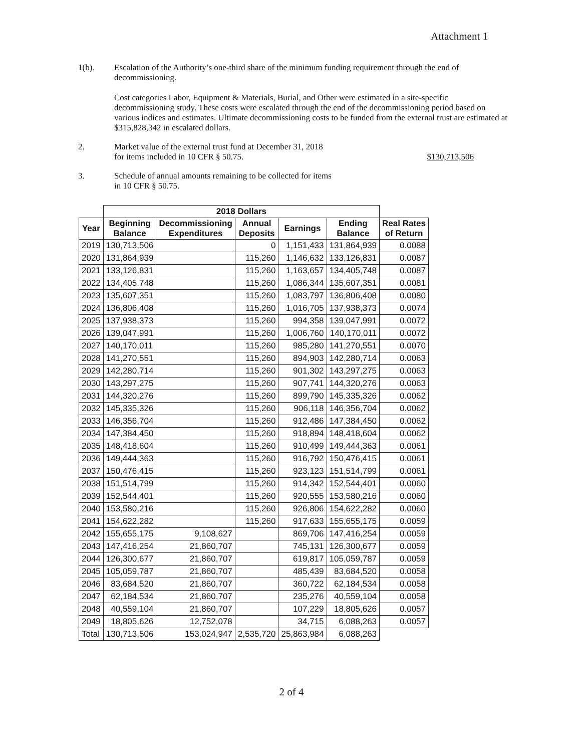Attachment 1
1(b). Escalation of the Authority’s one-third share of the minimum funding requirement through the end of decommissioning.
Cost categories Labor, Equipment & Materials, Burial, and Other were estimated in a site-specific decommissioning study. These costs were escalated through the end of the decommissioning period based on various indices and estimates. Ultimate decommissioning costs to be funded from the external trust are estimated at $315,828,342 in escalated dollars.
2. Market value of the external trust fund at December 31, 2018
for items included in 10 CFR § 50.75. $130,713,506
3. Schedule of annual amounts remaining to be collected for items
in 10 CFR § 50.75.
| | 2018 Dollars | | | | | |
| --- | --- | --- | --- | --- | --- | --- |
| Year | Beginning Balance | Decommissioning Expenditures | Annual Deposits | Earnings | Ending Balance | Real Rates of Return |
| 2019 | 130,713,506 | | 0 | 1,151,433 | 131,864,939 | 0.0088 |
| 2020 | 131,864,939 | | 115,260 | 1,146,632 | 133,126,831 | 0.0087 |
| 2021 | 133,126,831 | | 115,260 | 1,163,657 | 134,405,748 | 0.0087 |
| 2022 | 134,405,748 | | 115,260 | 1,086,344 | 135,607,351 | 0.0081 |
| 2023 | 135,607,351 | | 115,260 | 1,083,797 | 136,806,408 | 0.0080 |
| 2024 | 136,806,408 | | 115,260 | 1,016,705 | 137,938,373 | 0.0074 |
| 2025 | 137,938,373 | | 115,260 | 994,358 | 139,047,991 | 0.0072 |
| 2026 | 139,047,991 | | 115,260 | 1,006,760 | 140,170,011 | 0.0072 |
| 2027 | 140,170,011 | | 115,260 | 985,280 | 141,270,551 | 0.0070 |
| 2028 | 141,270,551 | | 115,260 | 894,903 | 142,280,714 | 0.0063 |
| 2029 | 142,280,714 | | 115,260 | 901,302 | 143,297,275 | 0.0063 |
| 2030 | 143,297,275 | | 115,260 | 907,741 | 144,320,276 | 0.0063 |
| 2031 | 144,320,276 | | 115,260 | 899,790 | 145,335,326 | 0.0062 |
| 2032 | 145,335,326 | | 115,260 | 906,118 | 146,356,704 | 0.0062 |
| 2033 | 146,356,704 | | 115,260 | 912,486 | 147,384,450 | 0.0062 |
| 2034 | 147,384,450 | | 115,260 | 918,894 | 148,418,604 | 0.0062 |
| 2035 | 148,418,604 | | 115,260 | 910,499 | 149,444,363 | 0.0061 |
| 2036 | 149,444,363 | | 115,260 | 916,792 | 150,476,415 | 0.0061 |
| 2037 | 150,476,415 | | 115,260 | 923,123 | 151,514,799 | 0.0061 |
| 2038 | 151,514,799 | | 115,260 | 914,342 | 152,544,401 | 0.0060 |
| 2039 | 152,544,401 | | 115,260 | 920,555 | 153,580,216 | 0.0060 |
| 2040 | 153,580,216 | | 115,260 | 926,806 | 154,622,282 | 0.0060 |
| 2041 | 154,622,282 | | 115,260 | 917,633 | 155,655,175 | 0.0059 |
| 2042 | 155,655,175 | 9,108,627 | | 869,706 | 147,416,254 | 0.0059 |
| 2043 | 147,416,254 | 21,860,707 | | 745,131 | 126,300,677 | 0.0059 |
| 2044 | 126,300,677 | 21,860,707 | | 619,817 | 105,059,787 | 0.0059 |
| 2045 | 105,059,787 | 21,860,707 | | 485,439 | 83,684,520 | 0.0058 |
| 2046 | 83,684,520 | 21,860,707 | | 360,722 | 62,184,534 | 0.0058 |
| 2047 | 62,184,534 | 21,860,707 | | 235,276 | 40,559,104 | 0.0058 |
| 2048 | 40,559,104 | 21,860,707 | | 107,229 | 18,805,626 | 0.0057 |
| 2049 | 18,805,626 | 12,752,078 | | 34,715 | 6,088,263 | 0.0057 |
| Total | 130,713,506 | 153,024,947 | 2,535,720 | 25,863,984 | 6,088,263 | |
2 of 4